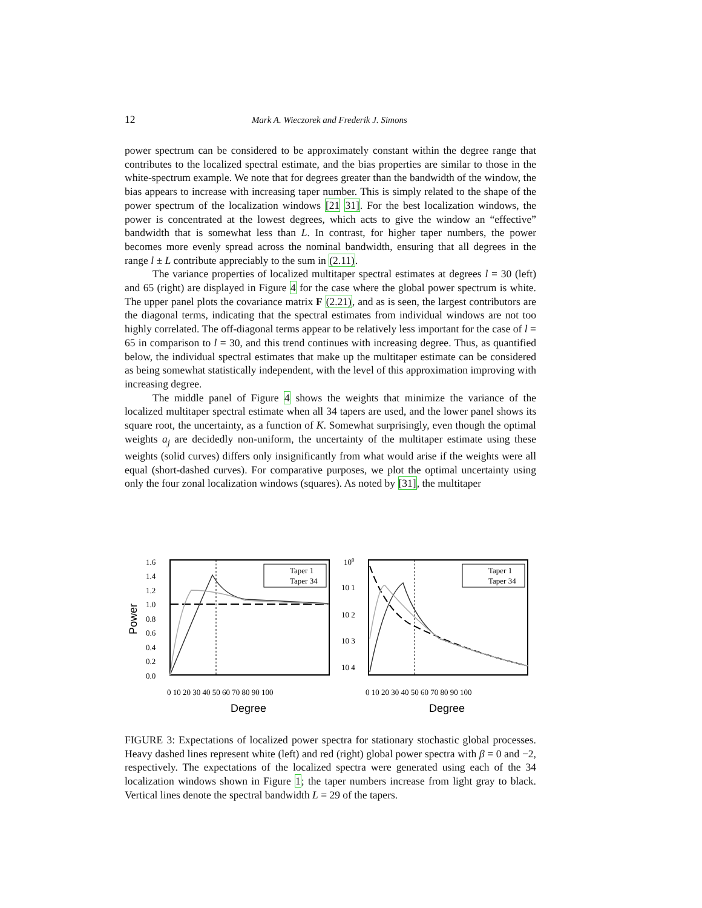12 Mark A. Wieczorek and Frederik J. Simons
power spectrum can be considered to be approximately constant within the degree range that contributes to the localized spectral estimate, and the bias properties are similar to those in the white-spectrum example. We note that for degrees greater than the bandwidth of the window, the bias appears to increase with increasing taper number. This is simply related to the shape of the power spectrum of the localization windows [21 31]. For the best localization windows, the power is concentrated at the lowest degrees, which acts to give the window an “effective” bandwidth that is somewhat less than L. In contrast, for higher taper numbers, the power becomes more evenly spread across the nominal bandwidth, ensuring that all degrees in the range l ± L contribute appreciably to the sum in (2.11).
The variance properties of localized multitaper spectral estimates at degrees l = 30 (left) and 65 (right) are displayed in Figure 4 for the case where the global power spectrum is white. The upper panel plots the covariance matrix F (2.21), and as is seen, the largest contributors are the diagonal terms, indicating that the spectral estimates from individual windows are not too highly correlated. The off-diagonal terms appear to be relatively less important for the case of l = 65 in comparison to l = 30, and this trend continues with increasing degree. Thus, as quantified below, the individual spectral estimates that make up the multitaper estimate can be considered as being somewhat statistically independent, with the level of this approximation improving with increasing degree.
The middle panel of Figure 4 shows the weights that minimize the variance of the localized multitaper spectral estimate when all 34 tapers are used, and the lower panel shows its square root, the uncertainty, as a function of K. Somewhat surprisingly, even though the optimal weights a<sub>j</sub> are decidedly non-uniform, the uncertainty of the multitaper estimate using these weights (solid curves) differs only insignificantly from what would arise if the weights were all equal (short-dashed curves). For comparative purposes, we plot the optimal uncertainty using only the four zonal localization windows (squares). As noted by [31], the multitaper
Taper 1
Taper 34
Taper 1
Taper 34
1.6
1.4
1.2
1.0
0.8
0.6
0.4
0.2
0.0
100
10 1
10 2
10 3
10 4
0 10 20 30 40 50 60 70 80 90 100
0 10 20 30 40 50 60 70 80 90 100
Degree
Degree
Power
FIGURE 3: Expectations of localized power spectra for stationary stochastic global processes. Heavy dashed lines represent white (left) and red (right) global power spectra with β = 0 and −2, respectively. The expectations of the localized spectra were generated using each of the 34 localization windows shown in Figure 1; the taper numbers increase from light gray to black. Vertical lines denote the spectral bandwidth L = 29 of the tapers.